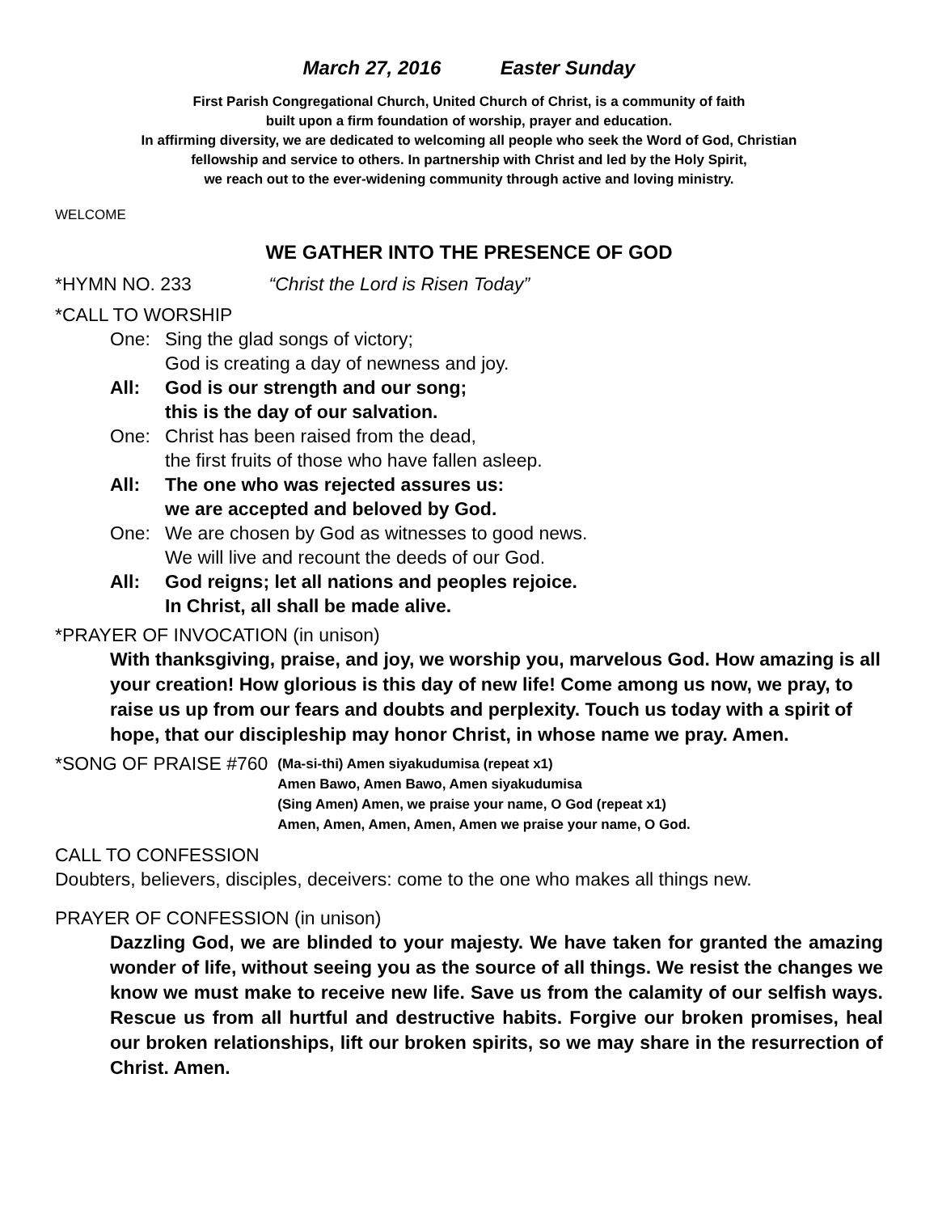March 27, 2016 Easter Sunday
First Parish Congregational Church, United Church of Christ, is a community of faith
built upon a firm foundation of worship, prayer and education.
In affirming diversity, we are dedicated to welcoming all people who seek the Word of God, Christian
fellowship and service to others. In partnership with Christ and led by the Holy Spirit,
we reach out to the ever-widening community through active and loving ministry.
WELCOME
WE GATHER INTO THE PRESENCE OF GOD
*HYMN NO. 233 “Christ the Lord is Risen Today”
*CALL TO WORSHIP
One: Sing the glad songs of victory;
God is creating a day of newness and joy.
All: God is our strength and our song;
this is the day of our salvation.
One: Christ has been raised from the dead,
the first fruits of those who have fallen asleep.
All: The one who was rejected assures us:
we are accepted and beloved by God.
One: We are chosen by God as witnesses to good news.
We will live and recount the deeds of our God.
All: God reigns; let all nations and peoples rejoice.
In Christ, all shall be made alive.
*PRAYER OF INVOCATION (in unison)
With thanksgiving, praise, and joy, we worship you, marvelous God. How amazing is all your creation! How glorious is this day of new life! Come among us now, we pray, to raise us up from our fears and doubts and perplexity. Touch us today with a spirit of hope, that our discipleship may honor Christ, in whose name we pray. Amen.
*SONG OF PRAISE #760 (Ma-si-thi) Amen siyakudumisa (repeat x1)
Amen Bawo, Amen Bawo, Amen siyakudumisa
(Sing Amen) Amen, we praise your name, O God (repeat x1)
Amen, Amen, Amen, Amen, Amen we praise your name, O God.
CALL TO CONFESSION
Doubters, believers, disciples, deceivers: come to the one who makes all things new.
PRAYER OF CONFESSION (in unison)
Dazzling God, we are blinded to your majesty. We have taken for granted the amazing wonder of life, without seeing you as the source of all things. We resist the changes we know we must make to receive new life. Save us from the calamity of our selfish ways. Rescue us from all hurtful and destructive habits. Forgive our broken promises, heal our broken relationships, lift our broken spirits, so we may share in the resurrection of Christ. Amen.